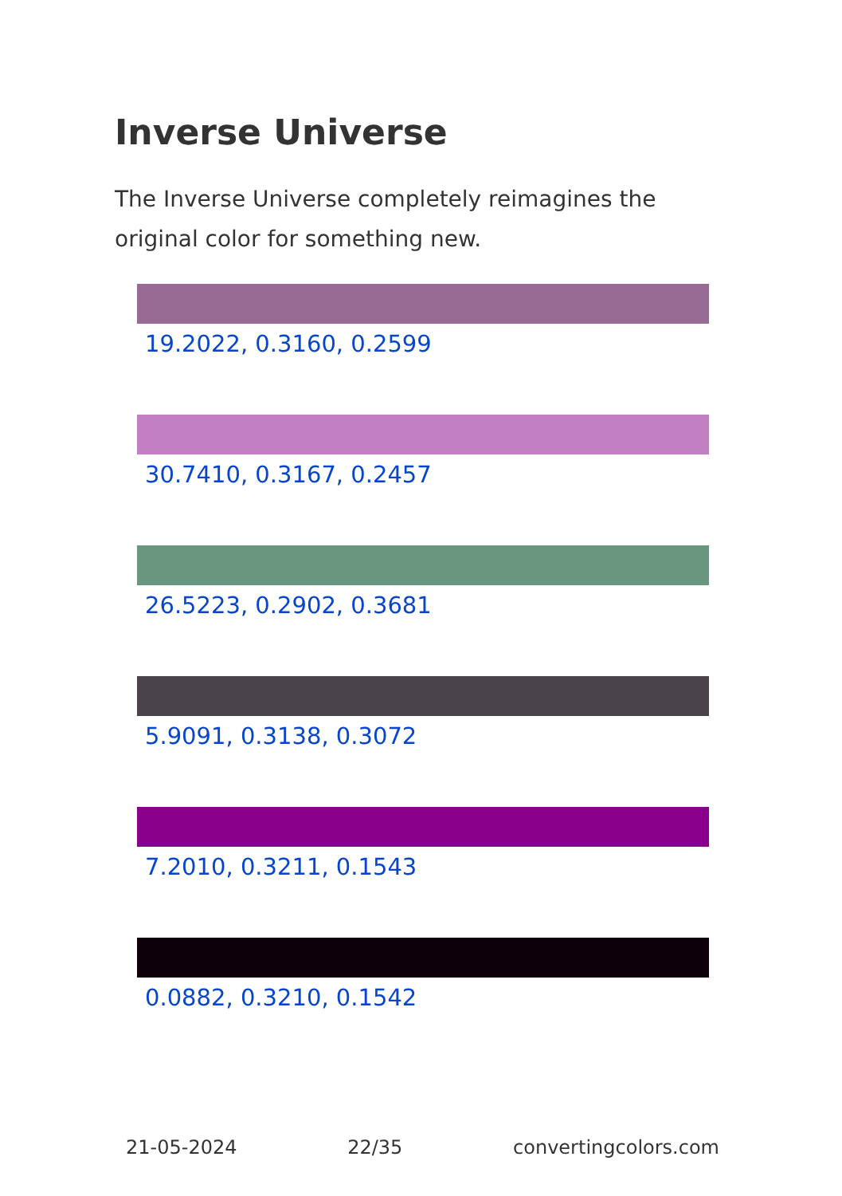Inverse Universe
The Inverse Universe completely reimagines the original color for something new.
19.2022, 0.3160, 0.2599
30.7410, 0.3167, 0.2457
26.5223, 0.2902, 0.3681
5.9091, 0.3138, 0.3072
7.2010, 0.3211, 0.1543
0.0882, 0.3210, 0.1542
21-05-2024 22/35 convertingcolors.com